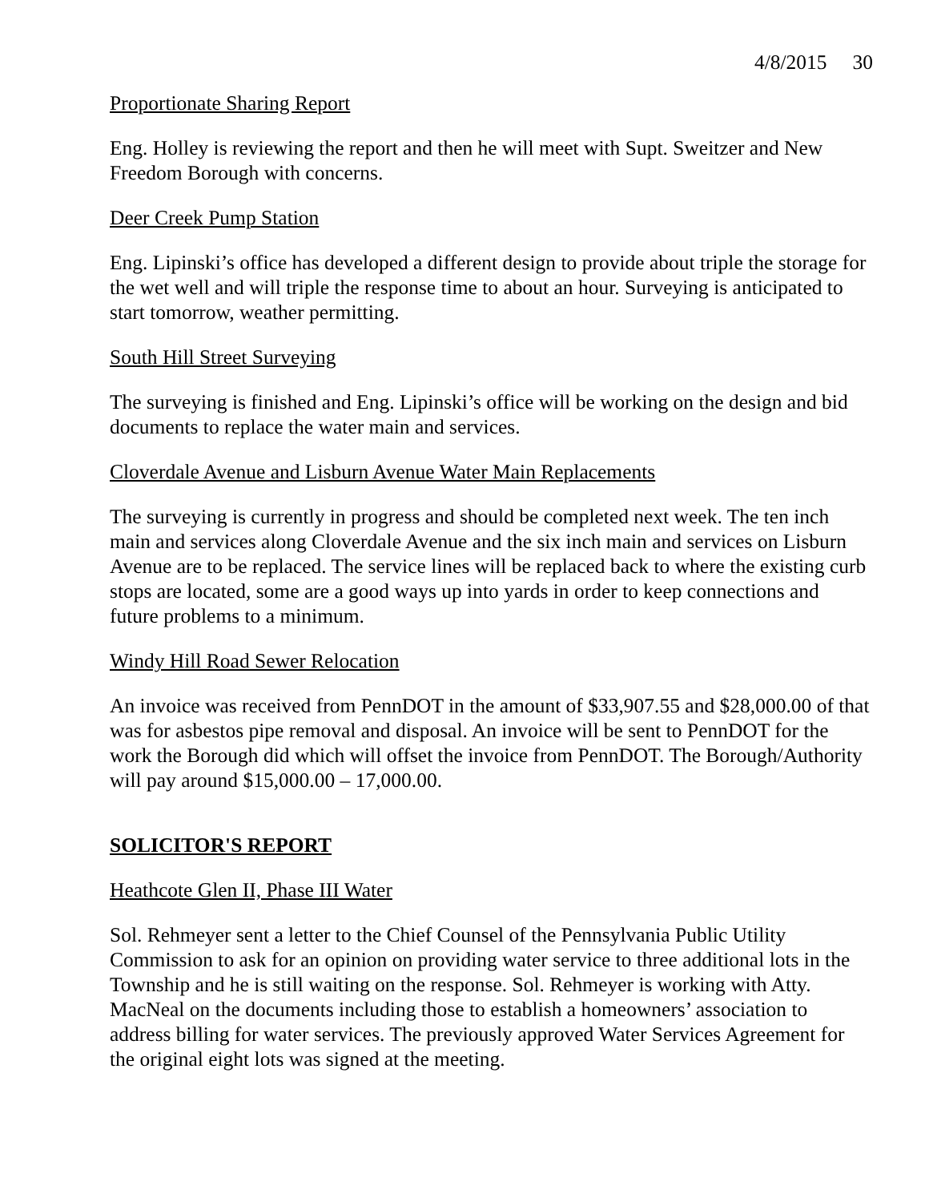4/8/2015 30
Proportionate Sharing Report
Eng. Holley is reviewing the report and then he will meet with Supt. Sweitzer and New Freedom Borough with concerns.
Deer Creek Pump Station
Eng. Lipinski’s office has developed a different design to provide about triple the storage for the wet well and will triple the response time to about an hour. Surveying is anticipated to start tomorrow, weather permitting.
South Hill Street Surveying
The surveying is finished and Eng. Lipinski’s office will be working on the design and bid documents to replace the water main and services.
Cloverdale Avenue and Lisburn Avenue Water Main Replacements
The surveying is currently in progress and should be completed next week. The ten inch main and services along Cloverdale Avenue and the six inch main and services on Lisburn Avenue are to be replaced. The service lines will be replaced back to where the existing curb stops are located, some are a good ways up into yards in order to keep connections and future problems to a minimum.
Windy Hill Road Sewer Relocation
An invoice was received from PennDOT in the amount of $33,907.55 and $28,000.00 of that was for asbestos pipe removal and disposal. An invoice will be sent to PennDOT for the work the Borough did which will offset the invoice from PennDOT. The Borough/Authority will pay around $15,000.00 – 17,000.00.
SOLICITOR'S REPORT
Heathcote Glen II, Phase III Water
Sol. Rehmeyer sent a letter to the Chief Counsel of the Pennsylvania Public Utility Commission to ask for an opinion on providing water service to three additional lots in the Township and he is still waiting on the response. Sol. Rehmeyer is working with Atty. MacNeal on the documents including those to establish a homeowners’ association to address billing for water services. The previously approved Water Services Agreement for the original eight lots was signed at the meeting.